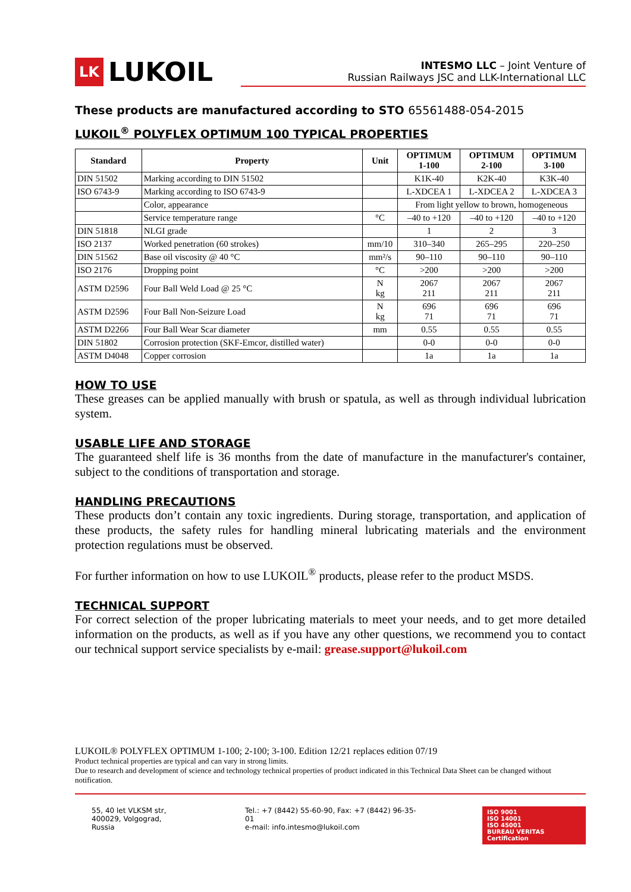LK LUKOIL
INTESMO LLC – Joint Venture of
Russian Railways JSC and LLK-International LLC
These products are manufactured according to STO 65561488-054-2015
LUKOIL<sup>®</sup> POLYFLEX OPTIMUM 100 TYPICAL PROPERTIES
| Standard | Property | Unit | OPTIMUM 1-100 | OPTIMUM 2-100 | OPTIMUM 3-100 |
| --- | --- | --- | --- | --- | --- |
| DIN 51502 | Marking according to DIN 51502 | | K1K-40 | K2K-40 | K3K-40 |
| ISO 6743-9 | Marking according to ISO 6743-9 | | L-XDCEA 1 | L-XDCEA 2 | L-XDCEA 3 |
| | Color, appearance | | From light yellow to brown, homogeneous | | |
| | Service temperature range | °C | –40 to +120 | –40 to +120 | –40 to +120 |
| DIN 51818 | NLGI grade | | 1 | 2 | 3 |
| ISO 2137 | Worked penetration (60 strokes) | mm/10 | 310–340 | 265–295 | 220–250 |
| DIN 51562 | Base oil viscosity @ 40 °C | mm²/s | 90–110 | 90–110 | 90–110 |
| ISO 2176 | Dropping point | °C | >200 | >200 | >200 |
| ASTM D2596 | Four Ball Weld Load @ 25 °C | N kg | 2067 211 | 2067 211 | 2067 211 |
| ASTM D2596 | Four Ball Non-Seizure Load | N kg | 696 71 | 696 71 | 696 71 |
| ASTM D2266 | Four Ball Wear Scar diameter | mm | 0.55 | 0.55 | 0.55 |
| DIN 51802 | Corrosion protection (SKF-Emcor, distilled water) | | 0-0 | 0-0 | 0-0 |
| ASTM D4048 | Copper corrosion | | 1a | 1a | 1a |
HOW TO USE
These greases can be applied manually with brush or spatula, as well as through individual lubrication system.
USABLE LIFE AND STORAGE
The guaranteed shelf life is 36 months from the date of manufacture in the manufacturer's container, subject to the conditions of transportation and storage.
HANDLING PRECAUTIONS
These products don’t contain any toxic ingredients. During storage, transportation, and application of these products, the safety rules for handling mineral lubricating materials and the environment protection regulations must be observed.
For further information on how to use LUKOIL<sup>®</sup> products, please refer to the product MSDS.
TECHNICAL SUPPORT
For correct selection of the proper lubricating materials to meet your needs, and to get more detailed information on the products, as well as if you have any other questions, we recommend you to contact our technical support service specialists by e-mail: grease.support@lukoil.com
LUKOIL® POLYFLEX OPTIMUM 1-100; 2-100; 3-100. Edition 12/21 replaces edition 07/19
Product technical properties are typical and can vary in strong limits.
Due to research and development of science and technology technical properties of product indicated in this Technical Data Sheet can be changed without notification.
55, 40 let VLKSM str,
400029, Volgograd, Russia
Tel.: +7 (8442) 55-60-90, Fax: +7 (8442) 96-35-01
e-mail: info.intesmo@lukoil.com
ISO 9001
ISO 14001
ISO 45001
BUREAU VERITAS
Certification